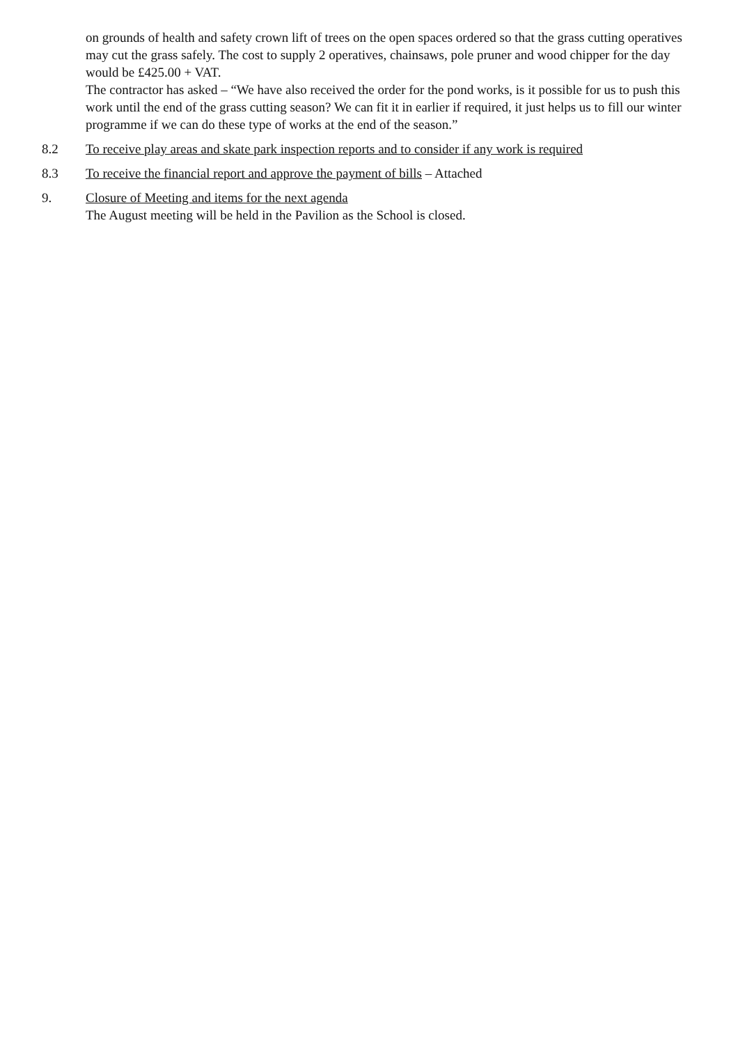on grounds of health and safety crown lift of trees on the open spaces ordered so that the grass cutting operatives may cut the grass safely. The cost to supply 2 operatives, chainsaws, pole pruner and wood chipper for the day would be £425.00 + VAT.
The contractor has asked – “We have also received the order for the pond works, is it possible for us to push this work until the end of the grass cutting season? We can fit it in earlier if required, it just helps us to fill our winter programme if we can do these type of works at the end of the season.”
8.2 To receive play areas and skate park inspection reports and to consider if any work is required
8.3 To receive the financial report and approve the payment of bills – Attached
9. Closure of Meeting and items for the next agenda
The August meeting will be held in the Pavilion as the School is closed.